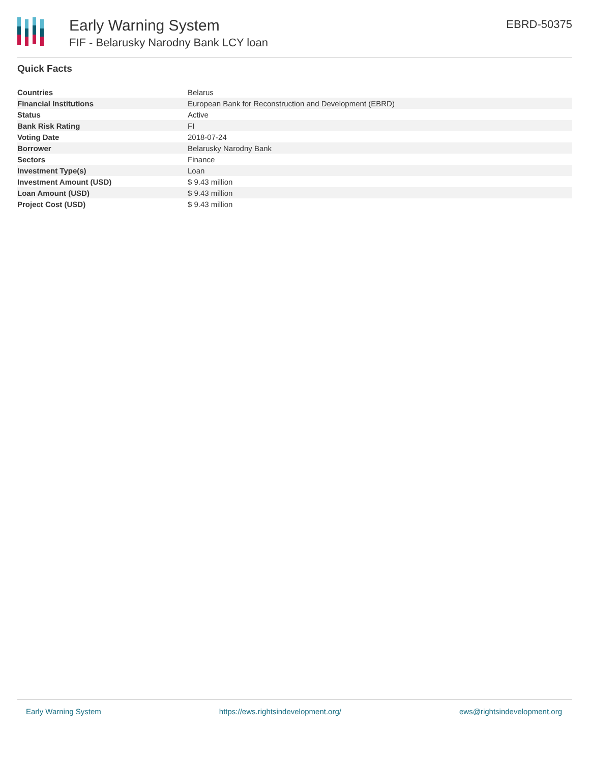Early Warning System
FIF - Belarusky Narodny Bank LCY loan
EBRD-50375
Quick Facts
| Countries | Belarus |
| Financial Institutions | European Bank for Reconstruction and Development (EBRD) |
| Status | Active |
| Bank Risk Rating | FI |
| Voting Date | 2018-07-24 |
| Borrower | Belarusky Narodny Bank |
| Sectors | Finance |
| Investment Type(s) | Loan |
| Investment Amount (USD) | $ 9.43 million |
| Loan Amount (USD) | $ 9.43 million |
| Project Cost (USD) | $ 9.43 million |
Early Warning System https://ews.rightsindevelopment.org/ ews@rightsindevelopment.org